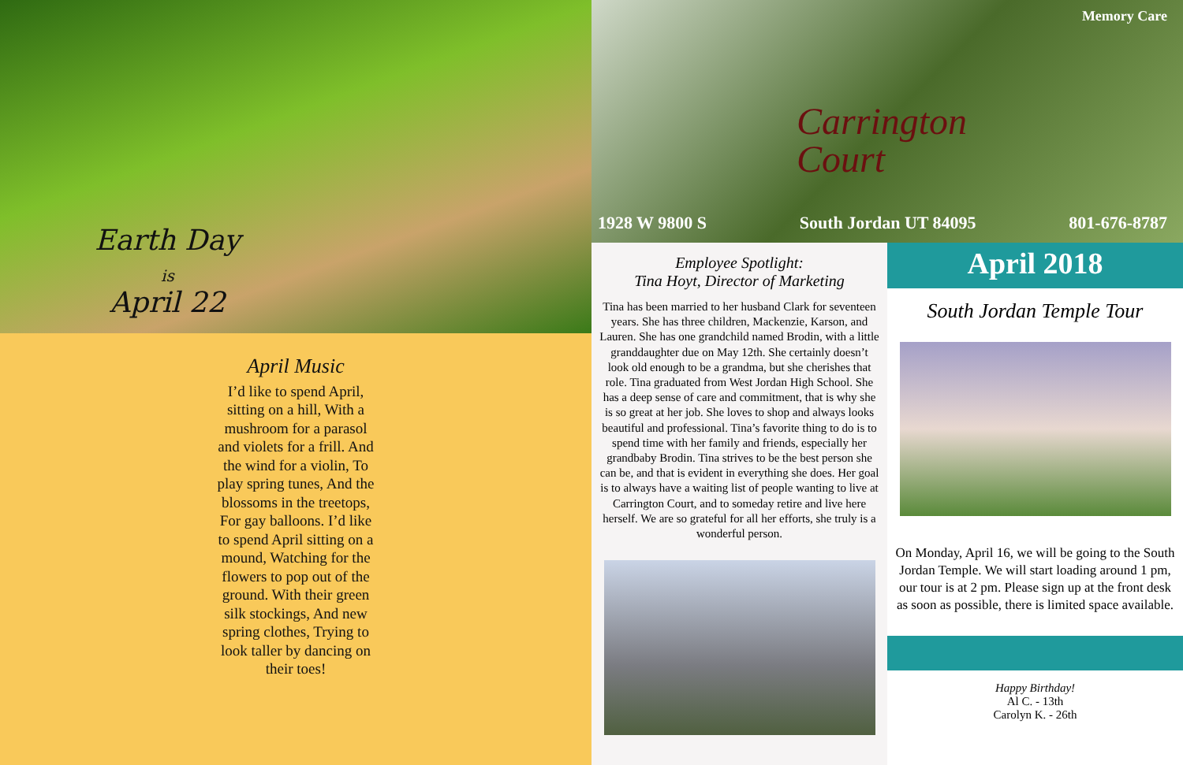Earth Day
is
April 22
April Music
I’d like to spend April, sitting on a hill, With a mushroom for a parasol and violets for a frill. And the wind for a violin, To play spring tunes, And the blossoms in the treetops, For gay balloons. I’d like to spend April sitting on a mound, Watching for the flowers to pop out of the ground. With their green silk stockings, And new spring clothes, Trying to look taller by dancing on their toes!
Memory Care
Carrington
Court
1928 W 9800 S South Jordan UT 84095 801-676-8787
Employee Spotlight:
Tina Hoyt, Director of Marketing
Tina has been married to her husband Clark for seventeen years. She has three children, Mackenzie, Karson, and Lauren. She has one grandchild named Brodin, with a little granddaughter due on May 12th. She certainly doesn’t look old enough to be a grandma, but she cherishes that role. Tina graduated from West Jordan High School. She has a deep sense of care and commitment, that is why she is so great at her job. She loves to shop and always looks beautiful and professional. Tina’s favorite thing to do is to spend time with her family and friends, especially her grandbaby Brodin. Tina strives to be the best person she can be, and that is evident in everything she does. Her goal is to always have a waiting list of people wanting to live at Carrington Court, and to someday retire and live here herself. We are so grateful for all her efforts, she truly is a wonderful person.
April 2018
South Jordan Temple Tour
On Monday, April 16, we will be going to the South Jordan Temple. We will start loading around 1 pm, our tour is at 2 pm. Please sign up at the front desk as soon as possible, there is limited space available.
Happy Birthday!
Al C. - 13th
Carolyn K. - 26th